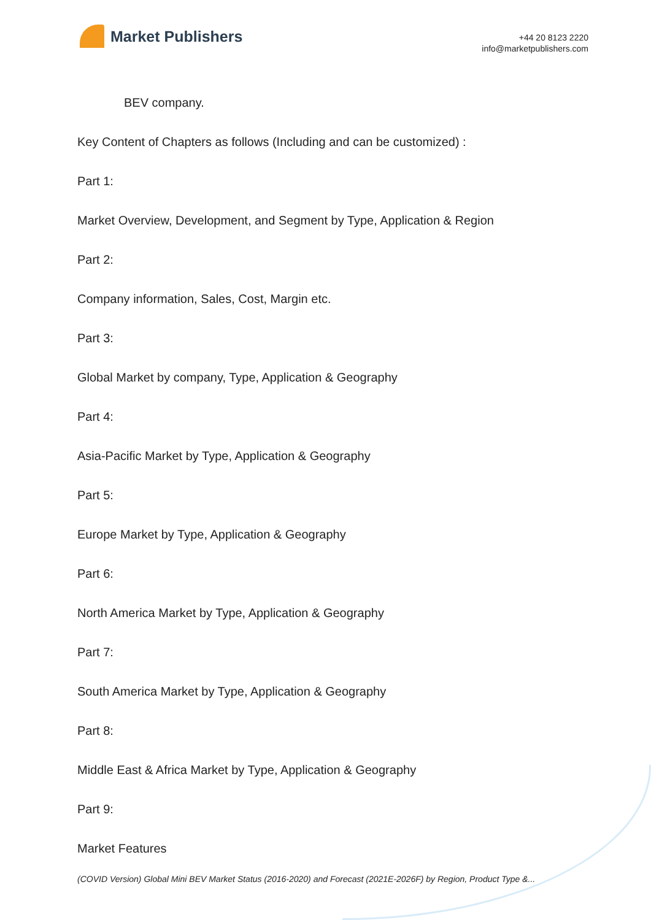Market Publishers
+44 20 8123 2220
info@marketpublishers.com
BEV company.
Key Content of Chapters as follows (Including and can be customized) :
Part 1:
Market Overview, Development, and Segment by Type, Application & Region
Part 2:
Company information, Sales, Cost, Margin etc.
Part 3:
Global Market by company, Type, Application & Geography
Part 4:
Asia-Pacific Market by Type, Application & Geography
Part 5:
Europe Market by Type, Application & Geography
Part 6:
North America Market by Type, Application & Geography
Part 7:
South America Market by Type, Application & Geography
Part 8:
Middle East & Africa Market by Type, Application & Geography
Part 9:
Market Features
(COVID Version) Global Mini BEV Market Status (2016-2020) and Forecast (2021E-2026F) by Region, Product Type &...